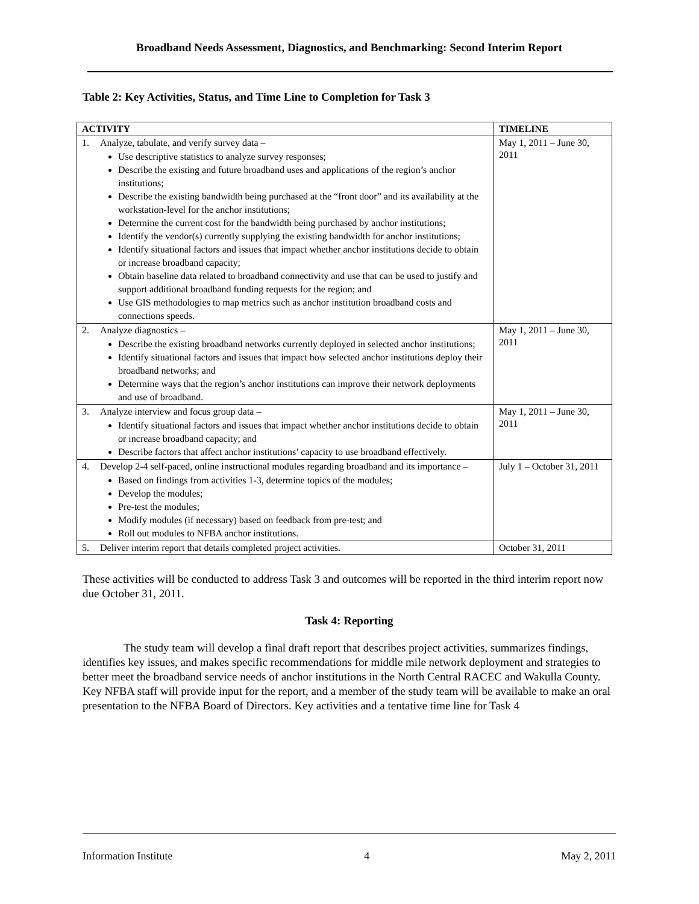Broadband Needs Assessment, Diagnostics, and Benchmarking: Second Interim Report
Table 2: Key Activities, Status, and Time Line to Completion for Task 3
| ACTIVITY | TIMELINE |
| --- | --- |
| 1. Analyze, tabulate, and verify survey data – Use descriptive statistics to analyze survey responses; Describe the existing and future broadband uses and applications of the region’s anchor institutions; Describe the existing bandwidth being purchased at the “front door” and its availability at the workstation-level for the anchor institutions; Determine the current cost for the bandwidth being purchased by anchor institutions; Identify the vendor(s) currently supplying the existing bandwidth for anchor institutions; Identify situational factors and issues that impact whether anchor institutions decide to obtain or increase broadband capacity; Obtain baseline data related to broadband connectivity and use that can be used to justify and support additional broadband funding requests for the region; and Use GIS methodologies to map metrics such as anchor institution broadband costs and connections speeds. | May 1, 2011 – June 30, 2011 |
| 2. Analyze diagnostics – Describe the existing broadband networks currently deployed in selected anchor institutions; Identify situational factors and issues that impact how selected anchor institutions deploy their broadband networks; and Determine ways that the region’s anchor institutions can improve their network deployments and use of broadband. | May 1, 2011 – June 30, 2011 |
| 3. Analyze interview and focus group data – Identify situational factors and issues that impact whether anchor institutions decide to obtain or increase broadband capacity; and Describe factors that affect anchor institutions’ capacity to use broadband effectively. | May 1, 2011 – June 30, 2011 |
| 4. Develop 2-4 self-paced, online instructional modules regarding broadband and its importance – Based on findings from activities 1-3, determine topics of the modules; Develop the modules; Pre-test the modules; Modify modules (if necessary) based on feedback from pre-test; and Roll out modules to NFBA anchor institutions. | July 1 – October 31, 2011 |
| 5. Deliver interim report that details completed project activities. | October 31, 2011 |
These activities will be conducted to address Task 3 and outcomes will be reported in the third interim report now due October 31, 2011.
Task 4: Reporting
The study team will develop a final draft report that describes project activities, summarizes findings, identifies key issues, and makes specific recommendations for middle mile network deployment and strategies to better meet the broadband service needs of anchor institutions in the North Central RACEC and Wakulla County. Key NFBA staff will provide input for the report, and a member of the study team will be available to make an oral presentation to the NFBA Board of Directors. Key activities and a tentative time line for Task 4
Information Institute 4 May 2, 2011